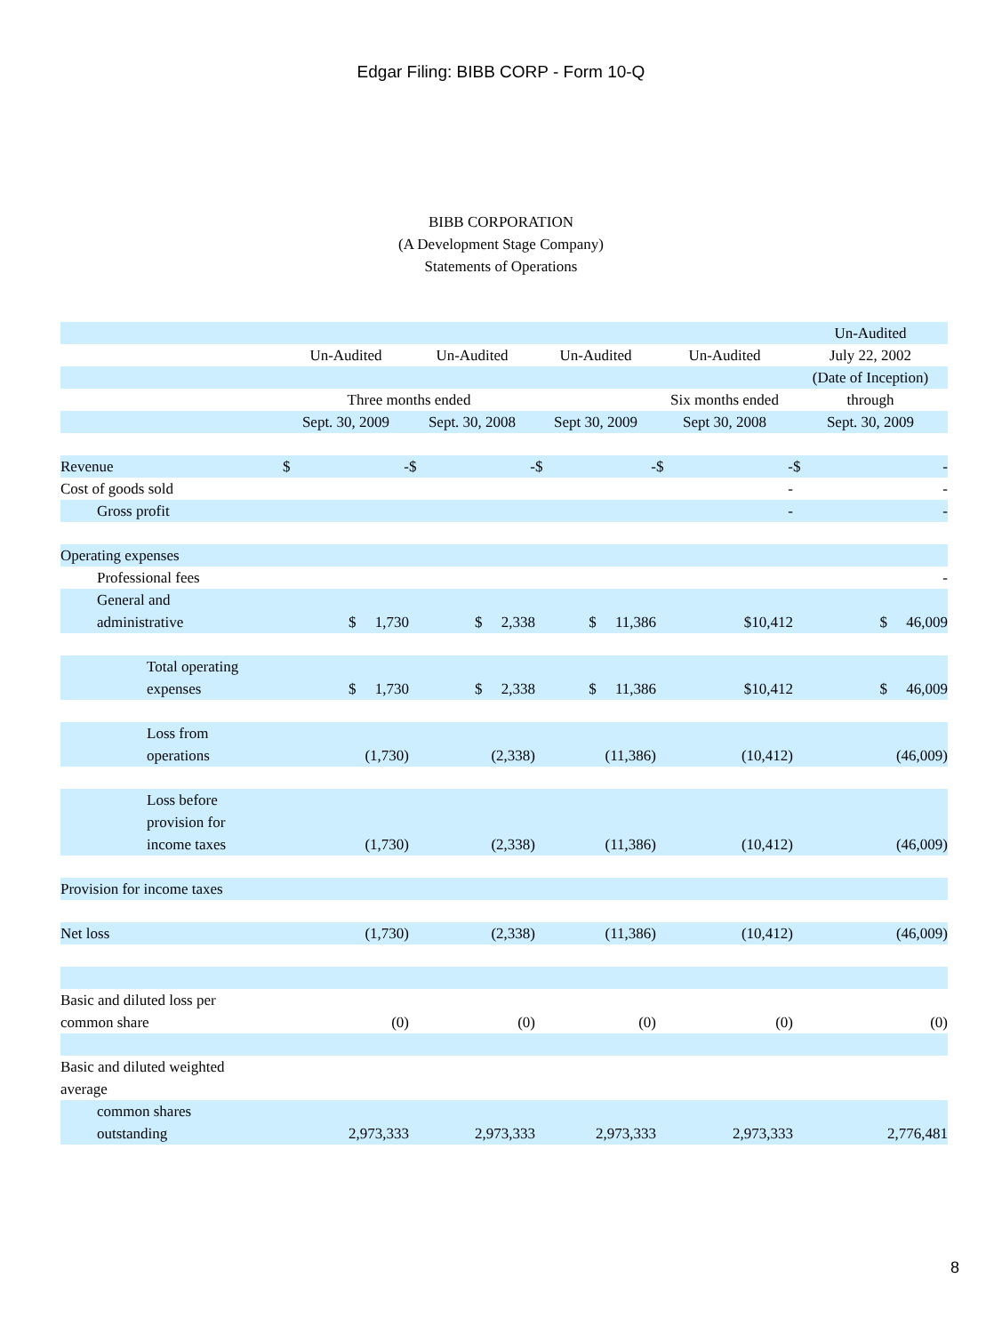Edgar Filing: BIBB CORP - Form 10-Q
BIBB CORPORATION
(A Development Stage Company)
Statements of Operations
| | | | | | Un-Audited |
| | Un-Audited | Un-Audited | Un-Audited | Un-Audited | July 22, 2002 |
| | | | | | (Date of Inception) |
| | Three months ended | | | Six months ended | through |
| | Sept. 30, 2009 | Sept. 30, 2008 | Sept 30, 2009 | Sept 30, 2008 | Sept. 30, 2009 |
| Revenue | $ - | $ - | $ - | $ - | $ - |
| Cost of goods sold | | | | - | - |
| Gross profit | | | | - | - |
| Operating expenses | | | | | |
| Professional fees | | | | | - |
| General and administrative | $ 1,730 | $ 2,338 | $ 11,386 | $10,412 | $ 46,009 |
| Total operating expenses | $ 1,730 | $ 2,338 | $ 11,386 | $10,412 | $ 46,009 |
| Loss from operations | (1,730) | (2,338) | (11,386) | (10,412) | (46,009) |
| Loss before provision for income taxes | (1,730) | (2,338) | (11,386) | (10,412) | (46,009) |
| Provision for income taxes | | | | | |
| Net loss | (1,730) | (2,338) | (11,386) | (10,412) | (46,009) |
| Basic and diluted loss per common share | (0) | (0) | (0) | (0) | (0) |
| Basic and diluted weighted average | | | | | |
| common shares outstanding | 2,973,333 | 2,973,333 | 2,973,333 | 2,973,333 | 2,776,481 |
8